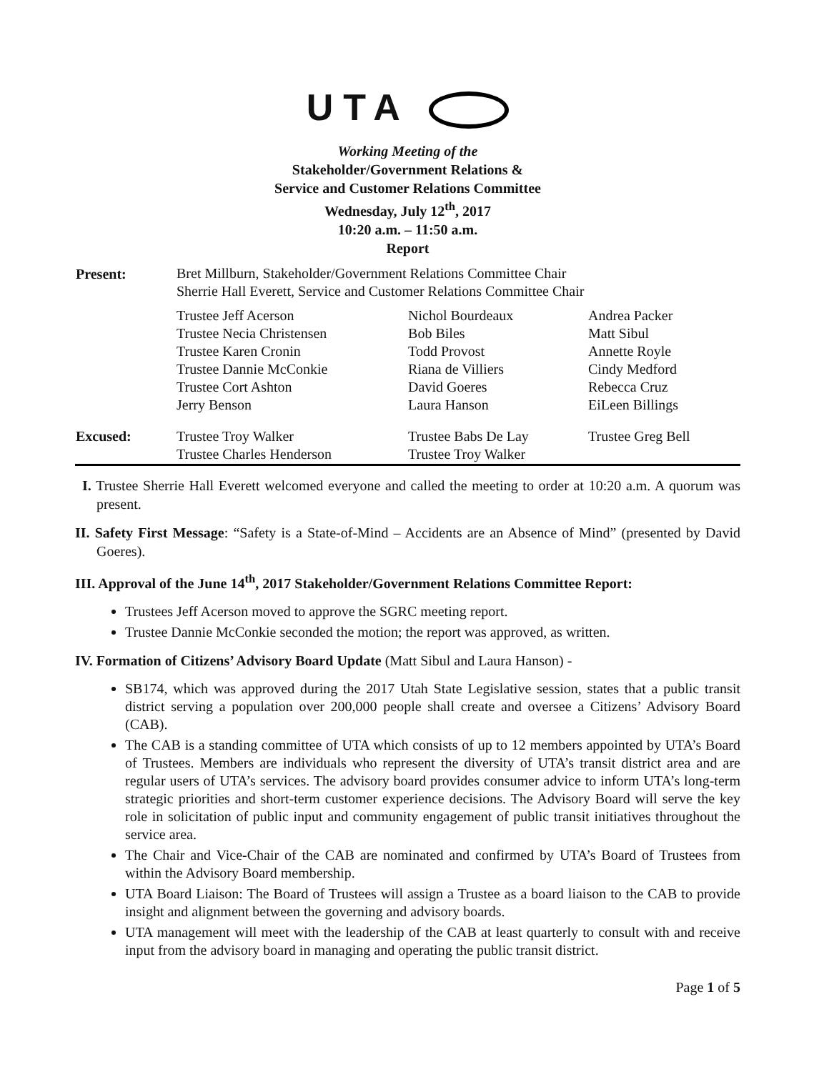UTA
Working Meeting of the
Stakeholder/Government Relations &
Service and Customer Relations Committee
Wednesday, July 12<sup>th</sup>, 2017
10:20 a.m. – 11:50 a.m.
Report
| Present: | Bret Millburn, Stakeholder/Government Relations Committee Chair Sherrie Hall Everett, Service and Customer Relations Committee Chair | | |
| | Trustee Jeff Acerson Trustee Necia Christensen Trustee Karen Cronin Trustee Dannie McConkie Trustee Cort Ashton Jerry Benson | Nichol Bourdeaux Bob Biles Todd Provost Riana de Villiers David Goeres Laura Hanson | Andrea Packer Matt Sibul Annette Royle Cindy Medford Rebecca Cruz EiLeen Billings |
| Excused: | Trustee Troy Walker Trustee Charles Henderson | Trustee Babs De Lay Trustee Troy Walker | Trustee Greg Bell |
I. Trustee Sherrie Hall Everett welcomed everyone and called the meeting to order at 10:20 a.m. A quorum was present.
II. Safety First Message: “Safety is a State-of-Mind – Accidents are an Absence of Mind” (presented by David Goeres).
III. Approval of the June 14<sup>th</sup>, 2017 Stakeholder/Government Relations Committee Report:
Trustees Jeff Acerson moved to approve the SGRC meeting report.
Trustee Dannie McConkie seconded the motion; the report was approved, as written.
IV. Formation of Citizens’ Advisory Board Update (Matt Sibul and Laura Hanson) -
SB174, which was approved during the 2017 Utah State Legislative session, states that a public transit district serving a population over 200,000 people shall create and oversee a Citizens’ Advisory Board (CAB).
The CAB is a standing committee of UTA which consists of up to 12 members appointed by UTA’s Board of Trustees. Members are individuals who represent the diversity of UTA’s transit district area and are regular users of UTA’s services. The advisory board provides consumer advice to inform UTA’s long-term strategic priorities and short-term customer experience decisions. The Advisory Board will serve the key role in solicitation of public input and community engagement of public transit initiatives throughout the service area.
The Chair and Vice-Chair of the CAB are nominated and confirmed by UTA’s Board of Trustees from within the Advisory Board membership.
UTA Board Liaison: The Board of Trustees will assign a Trustee as a board liaison to the CAB to provide insight and alignment between the governing and advisory boards.
UTA management will meet with the leadership of the CAB at least quarterly to consult with and receive input from the advisory board in managing and operating the public transit district.
Page 1 of 5